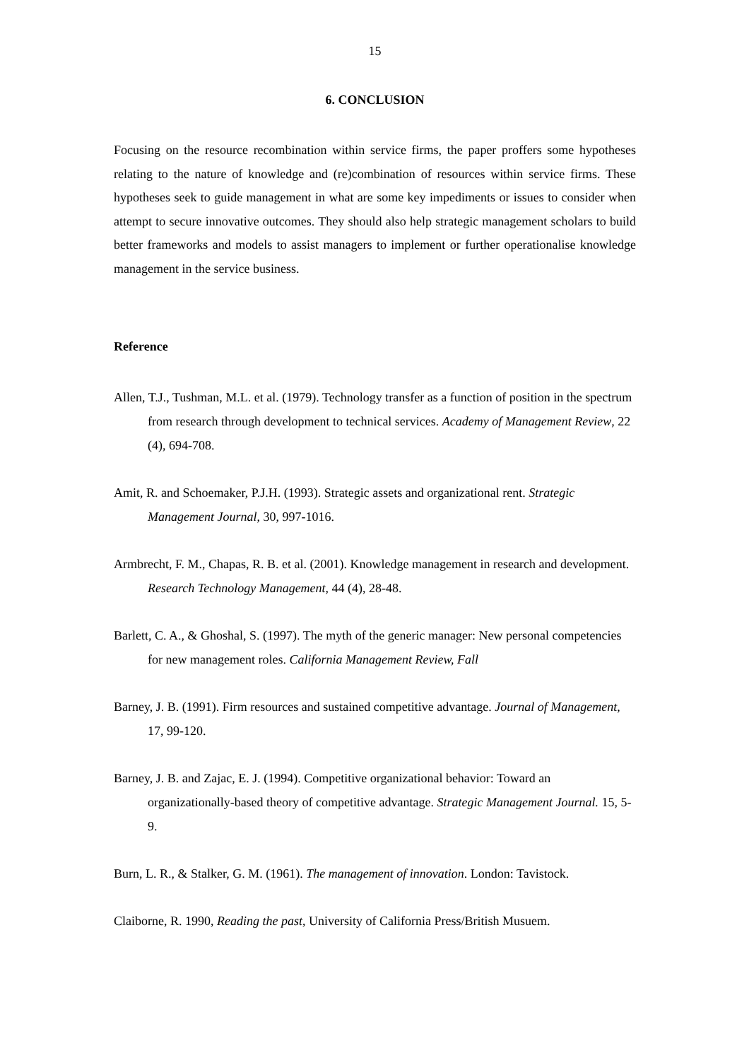15
6. CONCLUSION
Focusing on the resource recombination within service firms, the paper proffers some hypotheses relating to the nature of knowledge and (re)combination of resources within service firms. These hypotheses seek to guide management in what are some key impediments or issues to consider when attempt to secure innovative outcomes. They should also help strategic management scholars to build better frameworks and models to assist managers to implement or further operationalise knowledge management in the service business.
Reference
Allen, T.J., Tushman, M.L. et al. (1979). Technology transfer as a function of position in the spectrum from research through development to technical services. Academy of Management Review, 22 (4), 694-708.
Amit, R. and Schoemaker, P.J.H. (1993). Strategic assets and organizational rent. Strategic Management Journal, 30, 997-1016.
Armbrecht, F. M., Chapas, R. B. et al. (2001). Knowledge management in research and development. Research Technology Management, 44 (4), 28-48.
Barlett, C. A., & Ghoshal, S. (1997). The myth of the generic manager: New personal competencies for new management roles. California Management Review, Fall
Barney, J. B. (1991). Firm resources and sustained competitive advantage. Journal of Management, 17, 99-120.
Barney, J. B. and Zajac, E. J. (1994). Competitive organizational behavior: Toward an organizationally-based theory of competitive advantage. Strategic Management Journal. 15, 5-9.
Burn, L. R., & Stalker, G. M. (1961). The management of innovation. London: Tavistock.
Claiborne, R. 1990, Reading the past, University of California Press/British Musuem.